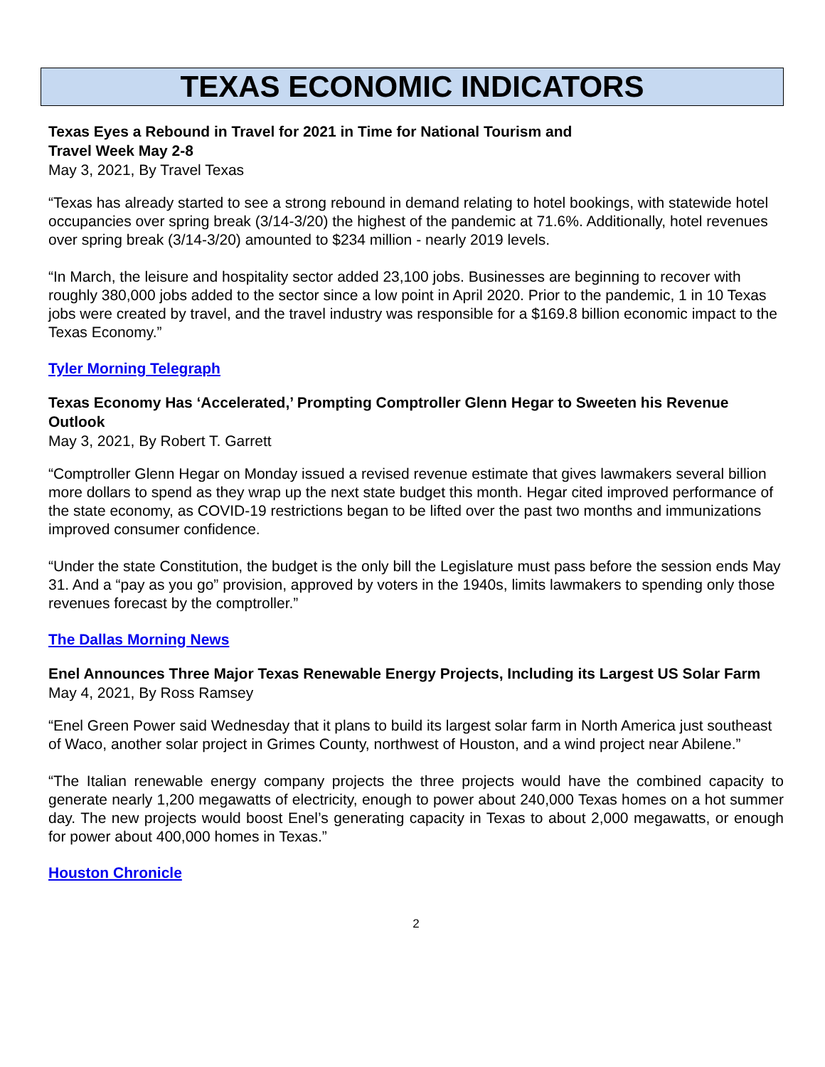TEXAS ECONOMIC INDICATORS
Texas Eyes a Rebound in Travel for 2021 in Time for National Tourism and
Travel Week May 2-8
May 3, 2021, By Travel Texas
“Texas has already started to see a strong rebound in demand relating to hotel bookings, with statewide hotel occupancies over spring break (3/14-3/20) the highest of the pandemic at 71.6%. Additionally, hotel revenues over spring break (3/14-3/20) amounted to $234 million - nearly 2019 levels.
“In March, the leisure and hospitality sector added 23,100 jobs. Businesses are beginning to recover with roughly 380,000 jobs added to the sector since a low point in April 2020. Prior to the pandemic, 1 in 10 Texas jobs were created by travel, and the travel industry was responsible for a $169.8 billion economic impact to the Texas Economy.”
Tyler Morning Telegraph
Texas Economy Has ‘Accelerated,’ Prompting Comptroller Glenn Hegar to Sweeten his Revenue Outlook
May 3, 2021, By Robert T. Garrett
“Comptroller Glenn Hegar on Monday issued a revised revenue estimate that gives lawmakers several billion more dollars to spend as they wrap up the next state budget this month. Hegar cited improved performance of the state economy, as COVID-19 restrictions began to be lifted over the past two months and immunizations improved consumer confidence.
“Under the state Constitution, the budget is the only bill the Legislature must pass before the session ends May 31. And a “pay as you go” provision, approved by voters in the 1940s, limits lawmakers to spending only those revenues forecast by the comptroller.”
The Dallas Morning News
Enel Announces Three Major Texas Renewable Energy Projects, Including its Largest US Solar Farm
May 4, 2021, By Ross Ramsey
“Enel Green Power said Wednesday that it plans to build its largest solar farm in North America just southeast of Waco, another solar project in Grimes County, northwest of Houston, and a wind project near Abilene.”
“The Italian renewable energy company projects the three projects would have the combined capacity to generate nearly 1,200 megawatts of electricity, enough to power about 240,000 Texas homes on a hot summer day. The new projects would boost Enel’s generating capacity in Texas to about 2,000 megawatts, or enough for power about 400,000 homes in Texas.”
Houston Chronicle
2